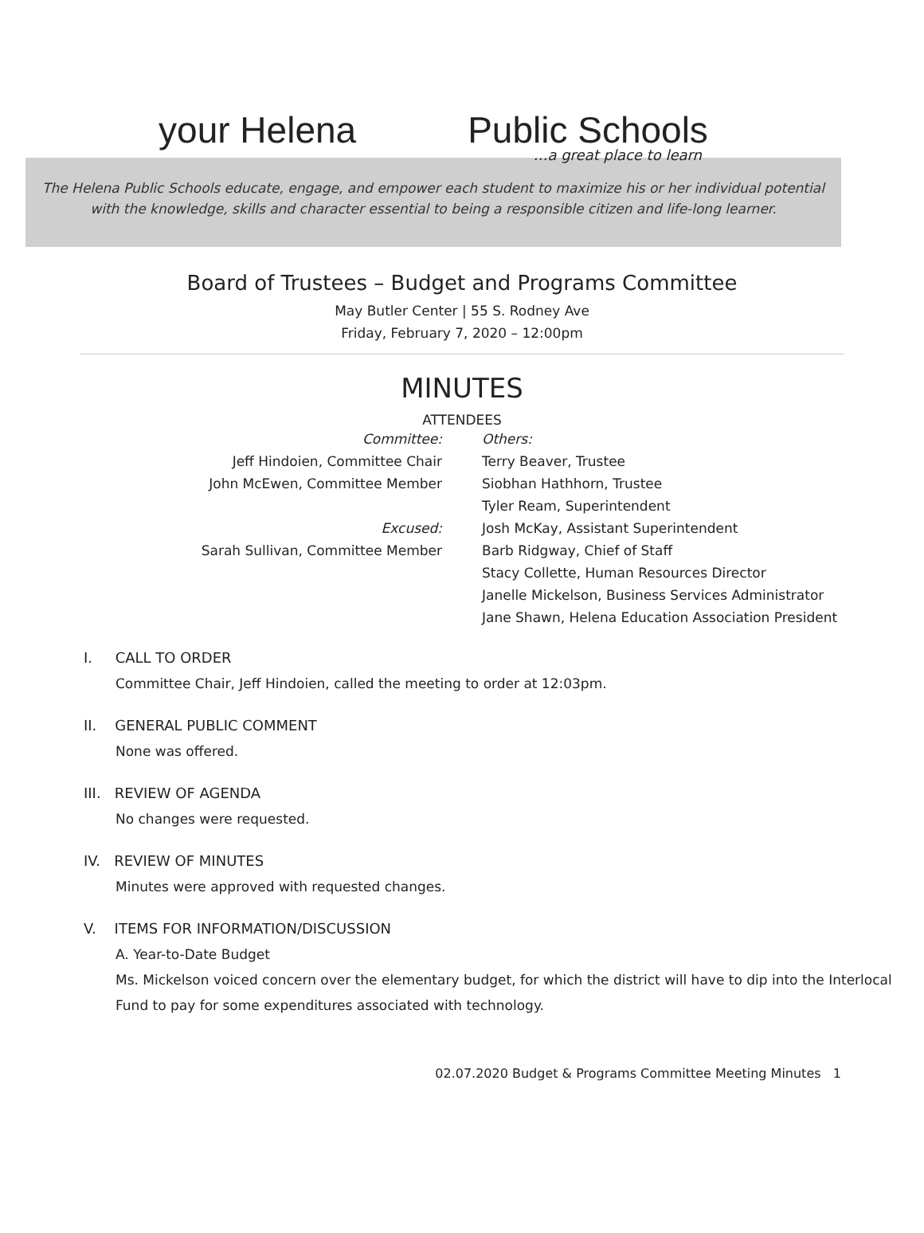your Helena Public Schools
…a great place to learn
The Helena Public Schools educate, engage, and empower each student to maximize his or her individual potential
with the knowledge, skills and character essential to being a responsible citizen and life-long learner.
Board of Trustees – Budget and Programs Committee
May Butler Center | 55 S. Rodney Ave
Friday, February 7, 2020 – 12:00pm
MINUTES
ATTENDEES
Committee:
Jeff Hindoien, Committee Chair
John McEwen, Committee Member
Excused:
Sarah Sullivan, Committee Member
Others:
Terry Beaver, Trustee
Siobhan Hathhorn, Trustee
Tyler Ream, Superintendent
Josh McKay, Assistant Superintendent
Barb Ridgway, Chief of Staff
Stacy Collette, Human Resources Director
Janelle Mickelson, Business Services Administrator
Jane Shawn, Helena Education Association President
I. CALL TO ORDER
Committee Chair, Jeff Hindoien, called the meeting to order at 12:03pm.
II. GENERAL PUBLIC COMMENT
None was offered.
III. REVIEW OF AGENDA
No changes were requested.
IV. REVIEW OF MINUTES
Minutes were approved with requested changes.
V. ITEMS FOR INFORMATION/DISCUSSION
A. Year-to-Date Budget
Ms. Mickelson voiced concern over the elementary budget, for which the district will have to dip into the Interlocal Fund to pay for some expenditures associated with technology.
02.07.2020 Budget & Programs Committee Meeting Minutes 1